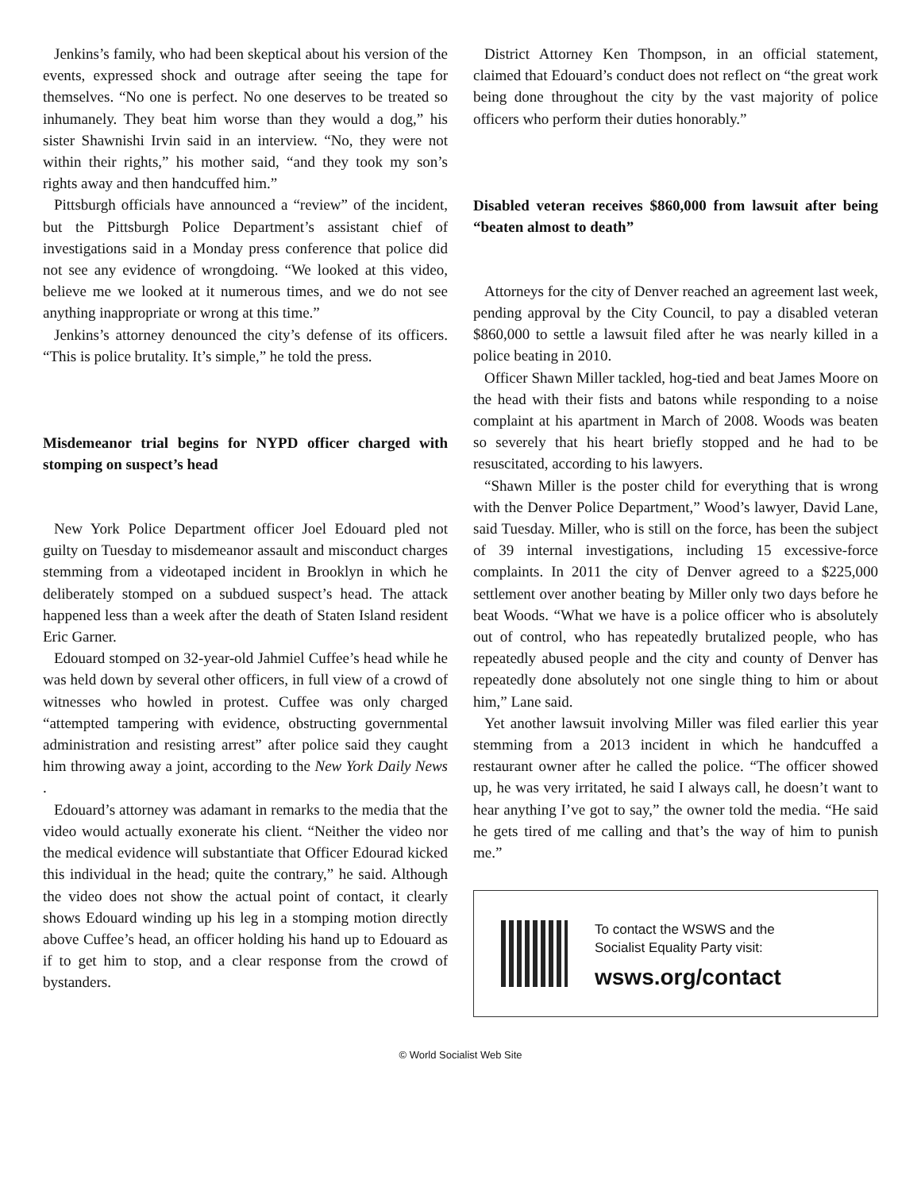Jenkins’s family, who had been skeptical about his version of the events, expressed shock and outrage after seeing the tape for themselves. “No one is perfect. No one deserves to be treated so inhumanely. They beat him worse than they would a dog,” his sister Shawnishi Irvin said in an interview. “No, they were not within their rights,” his mother said, “and they took my son’s rights away and then handcuffed him.”
Pittsburgh officials have announced a “review” of the incident, but the Pittsburgh Police Department’s assistant chief of investigations said in a Monday press conference that police did not see any evidence of wrongdoing. “We looked at this video, believe me we looked at it numerous times, and we do not see anything inappropriate or wrong at this time.”
Jenkins’s attorney denounced the city’s defense of its officers. “This is police brutality. It’s simple,” he told the press.
Misdemeanor trial begins for NYPD officer charged with stomping on suspect’s head
New York Police Department officer Joel Edouard pled not guilty on Tuesday to misdemeanor assault and misconduct charges stemming from a videotaped incident in Brooklyn in which he deliberately stomped on a subdued suspect’s head. The attack happened less than a week after the death of Staten Island resident Eric Garner.
Edouard stomped on 32-year-old Jahmiel Cuffee’s head while he was held down by several other officers, in full view of a crowd of witnesses who howled in protest. Cuffee was only charged “attempted tampering with evidence, obstructing governmental administration and resisting arrest” after police said they caught him throwing away a joint, according to the New York Daily News .
Edouard’s attorney was adamant in remarks to the media that the video would actually exonerate his client. “Neither the video nor the medical evidence will substantiate that Officer Edourad kicked this individual in the head; quite the contrary,” he said. Although the video does not show the actual point of contact, it clearly shows Edouard winding up his leg in a stomping motion directly above Cuffee’s head, an officer holding his hand up to Edouard as if to get him to stop, and a clear response from the crowd of bystanders.
District Attorney Ken Thompson, in an official statement, claimed that Edouard’s conduct does not reflect on “the great work being done throughout the city by the vast majority of police officers who perform their duties honorably.”
Disabled veteran receives $860,000 from lawsuit after being “beaten almost to death”
Attorneys for the city of Denver reached an agreement last week, pending approval by the City Council, to pay a disabled veteran $860,000 to settle a lawsuit filed after he was nearly killed in a police beating in 2010.
Officer Shawn Miller tackled, hog-tied and beat James Moore on the head with their fists and batons while responding to a noise complaint at his apartment in March of 2008. Woods was beaten so severely that his heart briefly stopped and he had to be resuscitated, according to his lawyers.
“Shawn Miller is the poster child for everything that is wrong with the Denver Police Department,” Wood’s lawyer, David Lane, said Tuesday. Miller, who is still on the force, has been the subject of 39 internal investigations, including 15 excessive-force complaints. In 2011 the city of Denver agreed to a $225,000 settlement over another beating by Miller only two days before he beat Woods. “What we have is a police officer who is absolutely out of control, who has repeatedly brutalized people, who has repeatedly abused people and the city and county of Denver has repeatedly done absolutely not one single thing to him or about him,” Lane said.
Yet another lawsuit involving Miller was filed earlier this year stemming from a 2013 incident in which he handcuffed a restaurant owner after he called the police. “The officer showed up, he was very irritated, he said I always call, he doesn’t want to hear anything I’ve got to say,” the owner told the media. “He said he gets tired of me calling and that’s the way of him to punish me.”
To contact the WSWS and the
Socialist Equality Party visit:
wsws.org/contact
© World Socialist Web Site